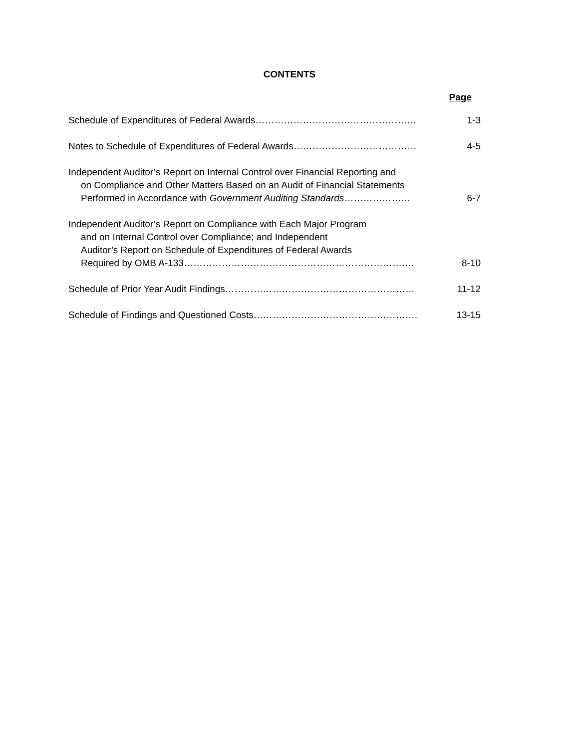CONTENTS
Page
Schedule of Expenditures of Federal Awards…………………………………………… 1-3
Notes to Schedule of Expenditures of Federal Awards………………………………… 4-5
Independent Auditor’s Report on Internal Control over Financial Reporting and
on Compliance and Other Matters Based on an Audit of Financial Statements
Performed in Accordance with Government Auditing Standards…………………
6-7
Independent Auditor’s Report on Compliance with Each Major Program
and on Internal Control over Compliance; and Independent
Auditor’s Report on Schedule of Expenditures of Federal Awards
Required by OMB A-133……………………………………………………………….
8-10
Schedule of Prior Year Audit Findings…………………………………………………… 11-12
Schedule of Findings and Questioned Costs……………………………………………. 13-15